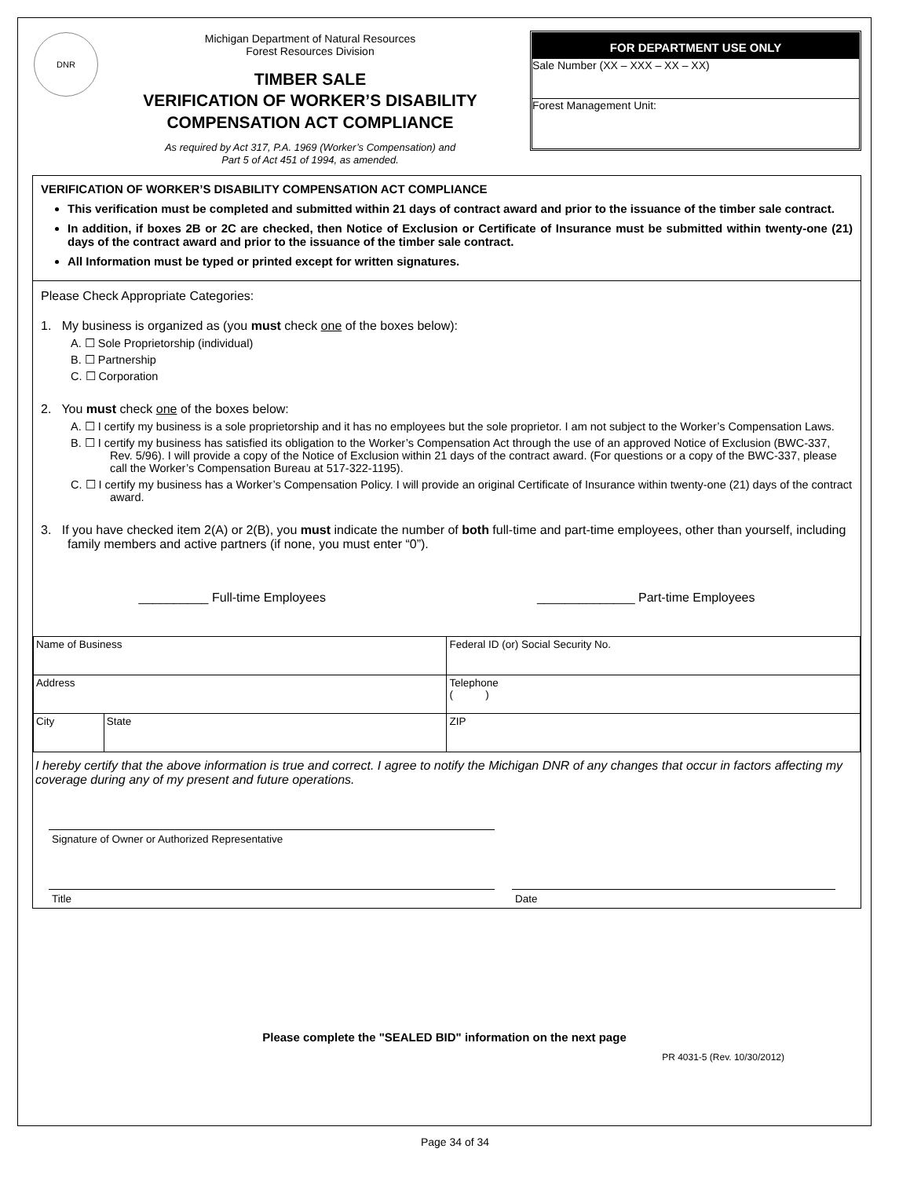DNR
Michigan Department of Natural Resources
Forest Resources Division
TIMBER SALE
VERIFICATION OF WORKER’S DISABILITY
COMPENSATION ACT COMPLIANCE
As required by Act 317, P.A. 1969 (Worker’s Compensation) and
Part 5 of Act 451 of 1994, as amended.
FOR DEPARTMENT USE ONLY
Sale Number (XX – XXX – XX – XX)
Forest Management Unit:
VERIFICATION OF WORKER’S DISABILITY COMPENSATION ACT COMPLIANCE
This verification must be completed and submitted within 21 days of contract award and prior to the issuance of the timber sale contract.
In addition, if boxes 2B or 2C are checked, then Notice of Exclusion or Certificate of Insurance must be submitted within twenty-one (21) days of the contract award and prior to the issuance of the timber sale contract.
All Information must be typed or printed except for written signatures.
Please Check Appropriate Categories:
1. My business is organized as (you must check one of the boxes below):
A. ☐ Sole Proprietorship (individual)
B. ☐ Partnership
C. ☐ Corporation
2. You must check one of the boxes below:
A. ☐ I certify my business is a sole proprietorship and it has no employees but the sole proprietor. I am not subject to the Worker’s Compensation Laws.
B. ☐ I certify my business has satisfied its obligation to the Worker’s Compensation Act through the use of an approved Notice of Exclusion (BWC-337, Rev. 5/96). I will provide a copy of the Notice of Exclusion within 21 days of the contract award. (For questions or a copy of the BWC-337, please call the Worker’s Compensation Bureau at 517-322-1195).
C. ☐ I certify my business has a Worker’s Compensation Policy. I will provide an original Certificate of Insurance within twenty-one (21) days of the contract award.
3. If you have checked item 2(A) or 2(B), you must indicate the number of both full-time and part-time employees, other than yourself, including family members and active partners (if none, you must enter “0”).
__________ Full-time Employees ______________ Part-time Employees
| Name of Business | | Federal ID (or) Social Security No. |
| Address | | Telephone ( ) |
| City | State | ZIP |
I hereby certify that the above information is true and correct. I agree to notify the Michigan DNR of any changes that occur in factors affecting my coverage during any of my present and future operations.
Signature of Owner or Authorized Representative
Title Date
Please complete the "SEALED BID" information on the next page
PR 4031-5 (Rev. 10/30/2012)
Page 34 of 34